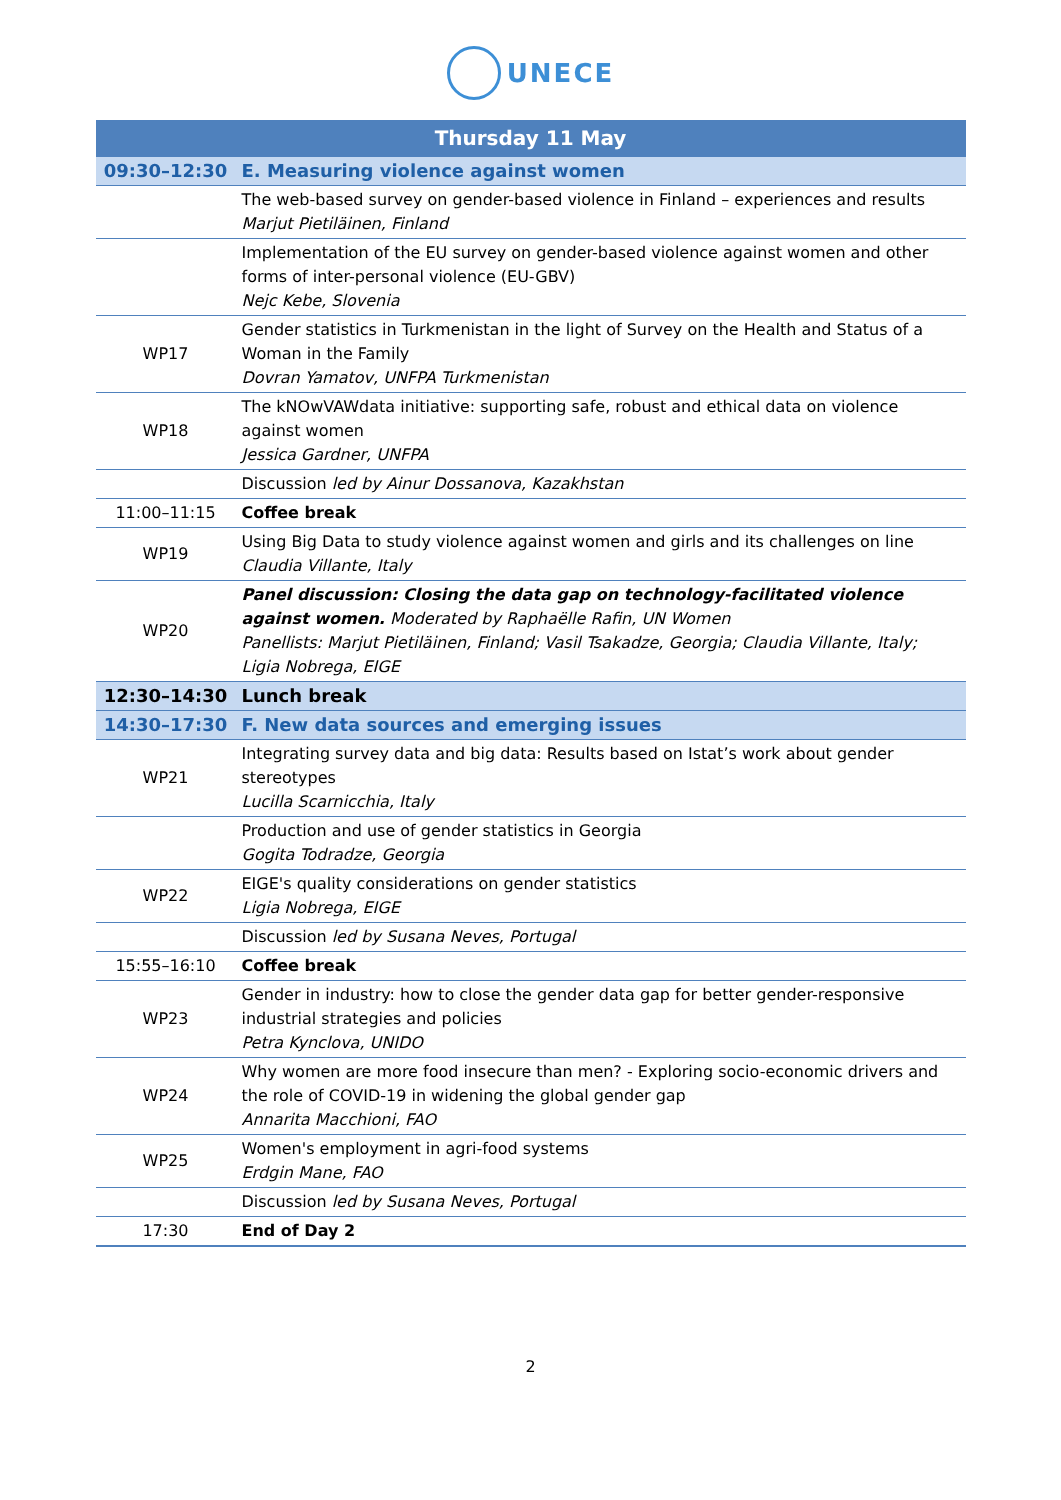UNECE
| Thursday 11 May | |
| --- | --- |
| 09:30–12:30 | E. Measuring violence against women |
| | The web-based survey on gender-based violence in Finland – experiences and results Marjut Pietiläinen, Finland |
| | Implementation of the EU survey on gender-based violence against women and other forms of inter-personal violence (EU-GBV) Nejc Kebe, Slovenia |
| WP17 | Gender statistics in Turkmenistan in the light of Survey on the Health and Status of a Woman in the Family Dovran Yamatov, UNFPA Turkmenistan |
| WP18 | The kNOwVAWdata initiative: supporting safe, robust and ethical data on violence against women Jessica Gardner, UNFPA |
| | Discussion led by Ainur Dossanova, Kazakhstan |
| 11:00–11:15 | Coffee break |
| WP19 | Using Big Data to study violence against women and girls and its challenges on line Claudia Villante, Italy |
| WP20 | Panel discussion: Closing the data gap on technology-facilitated violence against women. Moderated by Raphaëlle Rafin, UN Women Panellists: Marjut Pietiläinen, Finland; Vasil Tsakadze, Georgia; Claudia Villante, Italy; Ligia Nobrega, EIGE |
| 12:30–14:30 | Lunch break |
| 14:30–17:30 | F. New data sources and emerging issues |
| WP21 | Integrating survey data and big data: Results based on Istat’s work about gender stereotypes Lucilla Scarnicchia, Italy |
| | Production and use of gender statistics in Georgia Gogita Todradze, Georgia |
| WP22 | EIGE's quality considerations on gender statistics Ligia Nobrega, EIGE |
| | Discussion led by Susana Neves, Portugal |
| 15:55–16:10 | Coffee break |
| WP23 | Gender in industry: how to close the gender data gap for better gender-responsive industrial strategies and policies Petra Kynclova, UNIDO |
| WP24 | Why women are more food insecure than men? - Exploring socio-economic drivers and the role of COVID-19 in widening the global gender gap Annarita Macchioni, FAO |
| WP25 | Women's employment in agri-food systems Erdgin Mane, FAO |
| | Discussion led by Susana Neves, Portugal |
| 17:30 | End of Day 2 |
2